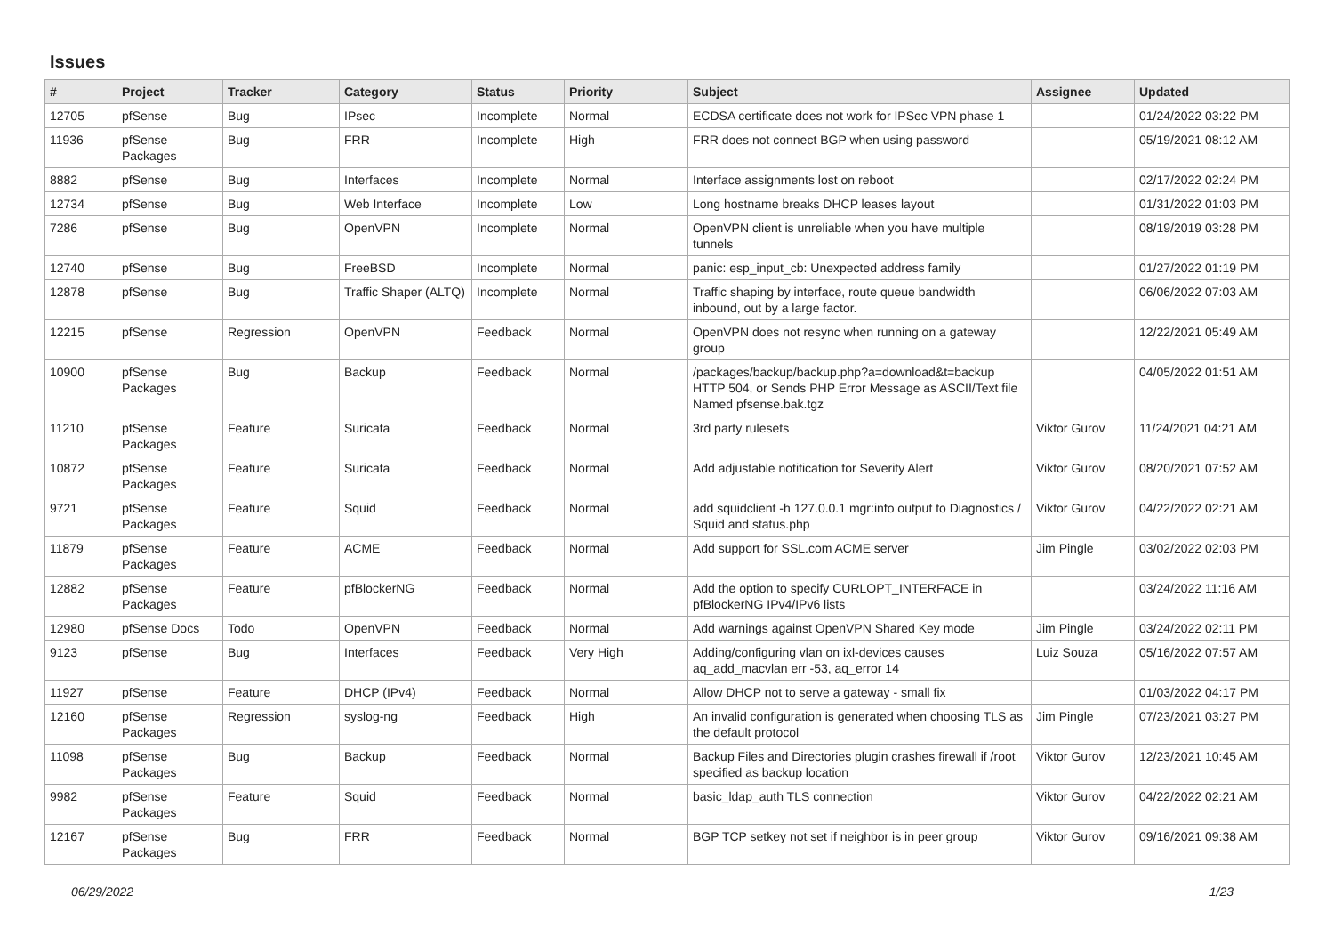Issues
| # | Project | Tracker | Category | Status | Priority | Subject | Assignee | Updated |
| --- | --- | --- | --- | --- | --- | --- | --- | --- |
| 12705 | pfSense | Bug | IPsec | Incomplete | Normal | ECDSA certificate does not work for IPSec VPN phase 1 | | 01/24/2022 03:22 PM |
| 11936 | pfSense Packages | Bug | FRR | Incomplete | High | FRR does not connect BGP when using password | | 05/19/2021 08:12 AM |
| 8882 | pfSense | Bug | Interfaces | Incomplete | Normal | Interface assignments lost on reboot | | 02/17/2022 02:24 PM |
| 12734 | pfSense | Bug | Web Interface | Incomplete | Low | Long hostname breaks DHCP leases layout | | 01/31/2022 01:03 PM |
| 7286 | pfSense | Bug | OpenVPN | Incomplete | Normal | OpenVPN client is unreliable when you have multiple tunnels | | 08/19/2019 03:28 PM |
| 12740 | pfSense | Bug | FreeBSD | Incomplete | Normal | panic: esp_input_cb: Unexpected address family | | 01/27/2022 01:19 PM |
| 12878 | pfSense | Bug | Traffic Shaper (ALTQ) | Incomplete | Normal | Traffic shaping by interface, route queue bandwidth inbound, out by a large factor. | | 06/06/2022 07:03 AM |
| 12215 | pfSense | Regression | OpenVPN | Feedback | Normal | OpenVPN does not resync when running on a gateway group | | 12/22/2021 05:49 AM |
| 10900 | pfSense Packages | Bug | Backup | Feedback | Normal | /packages/backup/backup.php?a=download&t=backup HTTP 504, or Sends PHP Error Message as ASCII/Text file Named pfsense.bak.tgz | | 04/05/2022 01:51 AM |
| 11210 | pfSense Packages | Feature | Suricata | Feedback | Normal | 3rd party rulesets | Viktor Gurov | 11/24/2021 04:21 AM |
| 10872 | pfSense Packages | Feature | Suricata | Feedback | Normal | Add adjustable notification for Severity Alert | Viktor Gurov | 08/20/2021 07:52 AM |
| 9721 | pfSense Packages | Feature | Squid | Feedback | Normal | add squidclient -h 127.0.0.1 mgr:info output to Diagnostics / Squid and status.php | Viktor Gurov | 04/22/2022 02:21 AM |
| 11879 | pfSense Packages | Feature | ACME | Feedback | Normal | Add support for SSL.com ACME server | Jim Pingle | 03/02/2022 02:03 PM |
| 12882 | pfSense Packages | Feature | pfBlockerNG | Feedback | Normal | Add the option to specify CURLOPT_INTERFACE in pfBlockerNG IPv4/IPv6 lists | | 03/24/2022 11:16 AM |
| 12980 | pfSense Docs | Todo | OpenVPN | Feedback | Normal | Add warnings against OpenVPN Shared Key mode | Jim Pingle | 03/24/2022 02:11 PM |
| 9123 | pfSense | Bug | Interfaces | Feedback | Very High | Adding/configuring vlan on ixl-devices causes aq_add_macvlan err -53, aq_error 14 | Luiz Souza | 05/16/2022 07:57 AM |
| 11927 | pfSense | Feature | DHCP (IPv4) | Feedback | Normal | Allow DHCP not to serve a gateway - small fix | | 01/03/2022 04:17 PM |
| 12160 | pfSense Packages | Regression | syslog-ng | Feedback | High | An invalid configuration is generated when choosing TLS as the default protocol | Jim Pingle | 07/23/2021 03:27 PM |
| 11098 | pfSense Packages | Bug | Backup | Feedback | Normal | Backup Files and Directories plugin crashes firewall if /root specified as backup location | Viktor Gurov | 12/23/2021 10:45 AM |
| 9982 | pfSense Packages | Feature | Squid | Feedback | Normal | basic_ldap_auth TLS connection | Viktor Gurov | 04/22/2022 02:21 AM |
| 12167 | pfSense Packages | Bug | FRR | Feedback | Normal | BGP TCP setkey not set if neighbor is in peer group | Viktor Gurov | 09/16/2021 09:38 AM |
06/29/2022 1/23